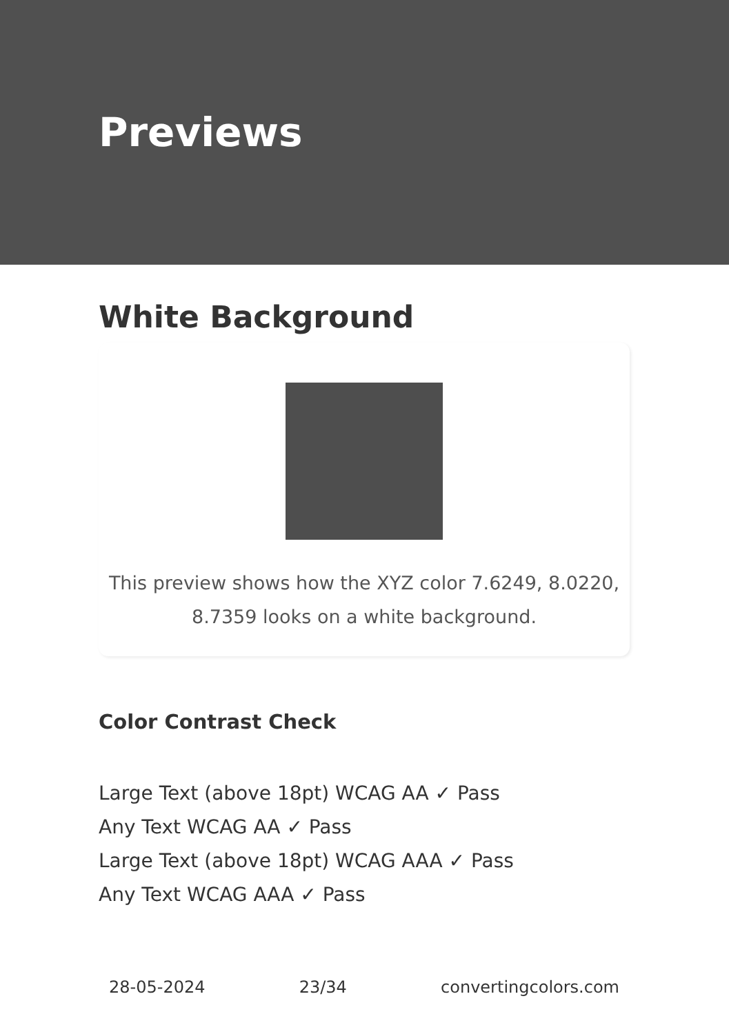Previews
White Background
This preview shows how the XYZ color 7.6249, 8.0220,
8.7359 looks on a white background.
Color Contrast Check
Large Text (above 18pt) WCAG AA ✓ Pass
Any Text WCAG AA ✓ Pass
Large Text (above 18pt) WCAG AAA ✓ Pass
Any Text WCAG AAA ✓ Pass
28-05-2024 23/34 convertingcolors.com